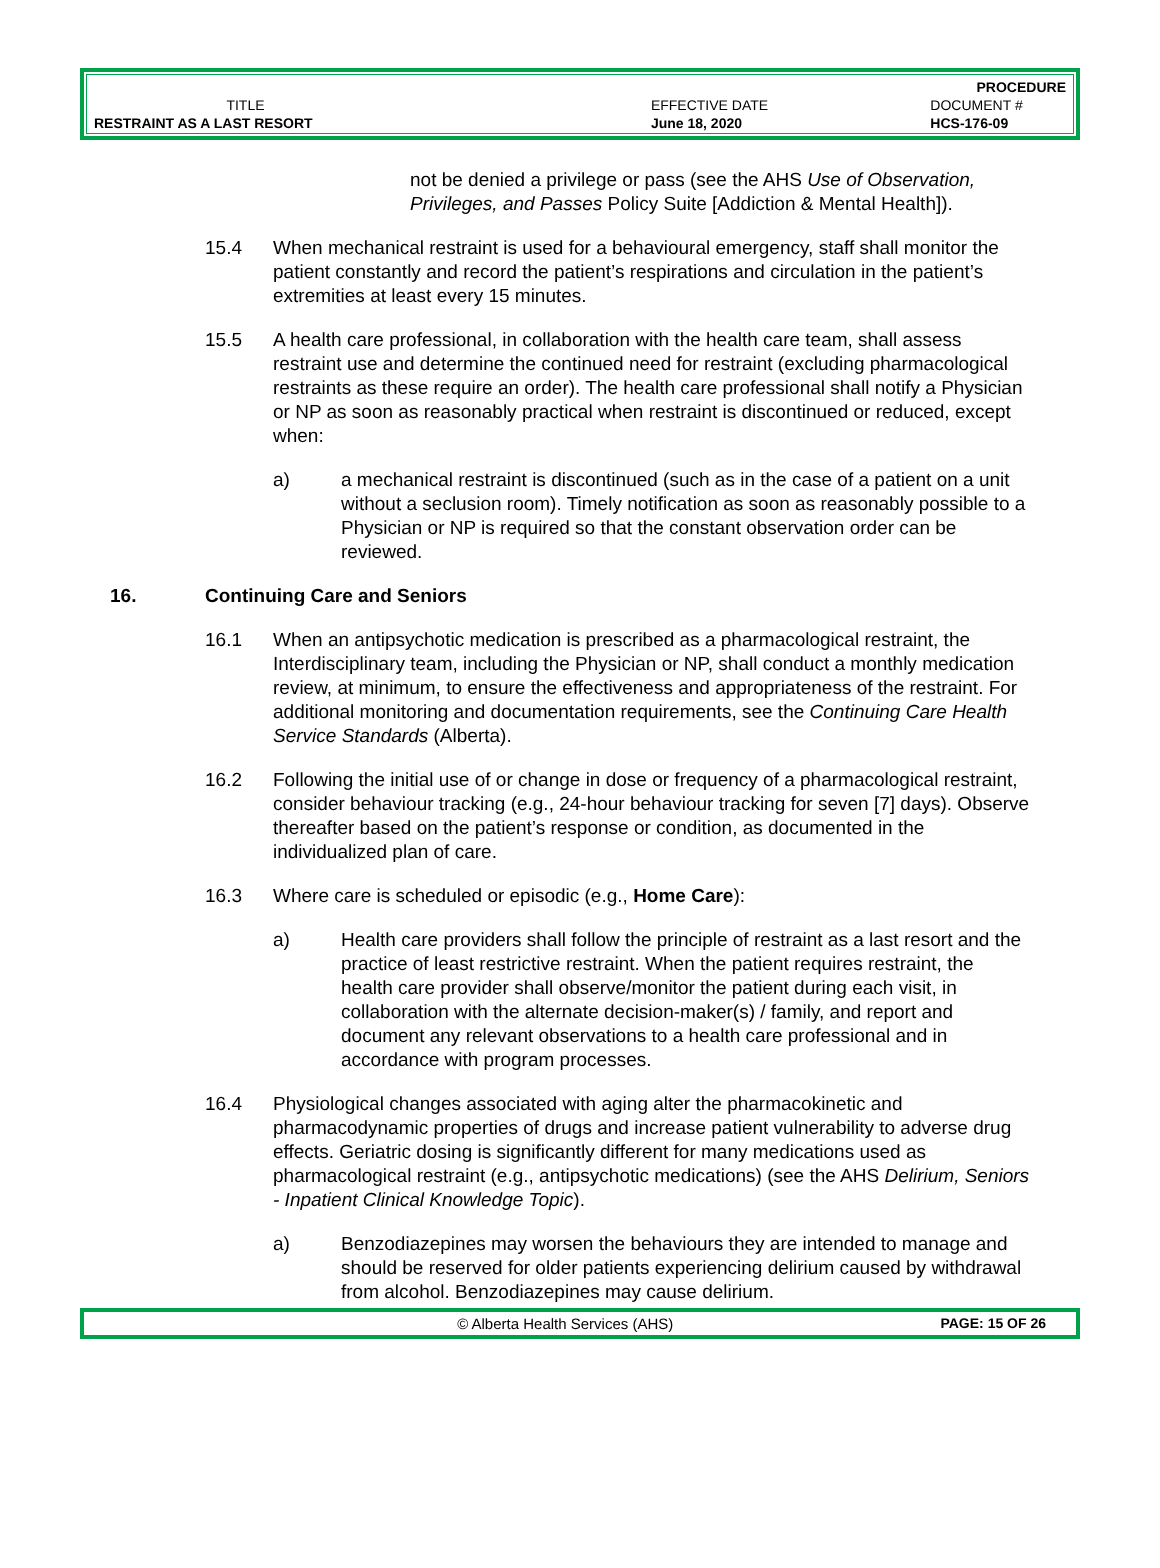| | | PROCEDURE |
| TITLE | EFFECTIVE DATE | DOCUMENT # |
| RESTRAINT AS A LAST RESORT | June 18, 2020 | HCS-176-09 |
not be denied a privilege or pass (see the AHS Use of Observation, Privileges, and Passes Policy Suite [Addiction & Mental Health]).
15.4 When mechanical restraint is used for a behavioural emergency, staff shall monitor the patient constantly and record the patient’s respirations and circulation in the patient’s extremities at least every 15 minutes.
15.5 A health care professional, in collaboration with the health care team, shall assess restraint use and determine the continued need for restraint (excluding pharmacological restraints as these require an order). The health care professional shall notify a Physician or NP as soon as reasonably practical when restraint is discontinued or reduced, except when:
a) a mechanical restraint is discontinued (such as in the case of a patient on a unit without a seclusion room). Timely notification as soon as reasonably possible to a Physician or NP is required so that the constant observation order can be reviewed.
16. Continuing Care and Seniors
16.1 When an antipsychotic medication is prescribed as a pharmacological restraint, the Interdisciplinary team, including the Physician or NP, shall conduct a monthly medication review, at minimum, to ensure the effectiveness and appropriateness of the restraint. For additional monitoring and documentation requirements, see the Continuing Care Health Service Standards (Alberta).
16.2 Following the initial use of or change in dose or frequency of a pharmacological restraint, consider behaviour tracking (e.g., 24-hour behaviour tracking for seven [7] days). Observe thereafter based on the patient’s response or condition, as documented in the individualized plan of care.
16.3 Where care is scheduled or episodic (e.g., Home Care):
a) Health care providers shall follow the principle of restraint as a last resort and the practice of least restrictive restraint. When the patient requires restraint, the health care provider shall observe/monitor the patient during each visit, in collaboration with the alternate decision-maker(s) / family, and report and document any relevant observations to a health care professional and in accordance with program processes.
16.4 Physiological changes associated with aging alter the pharmacokinetic and pharmacodynamic properties of drugs and increase patient vulnerability to adverse drug effects. Geriatric dosing is significantly different for many medications used as pharmacological restraint (e.g., antipsychotic medications) (see the AHS Delirium, Seniors - Inpatient Clinical Knowledge Topic).
a) Benzodiazepines may worsen the behaviours they are intended to manage and should be reserved for older patients experiencing delirium caused by withdrawal from alcohol. Benzodiazepines may cause delirium.
© Alberta Health Services (AHS) PAGE: 15 OF 26